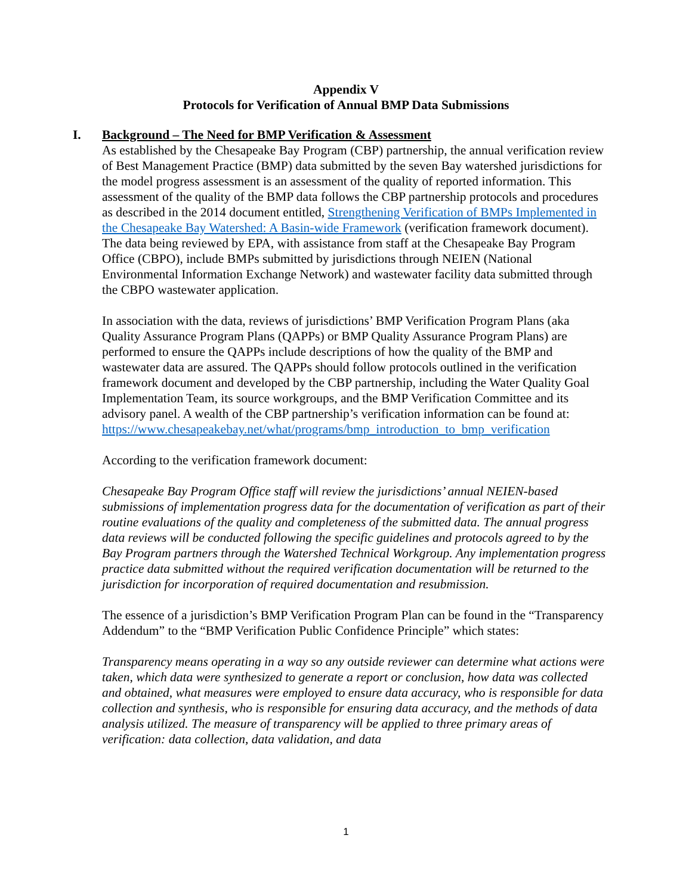Appendix V
Protocols for Verification of Annual BMP Data Submissions
I. Background – The Need for BMP Verification & Assessment
As established by the Chesapeake Bay Program (CBP) partnership, the annual verification review of Best Management Practice (BMP) data submitted by the seven Bay watershed jurisdictions for the model progress assessment is an assessment of the quality of reported information. This assessment of the quality of the BMP data follows the CBP partnership protocols and procedures as described in the 2014 document entitled, Strengthening Verification of BMPs Implemented in the Chesapeake Bay Watershed: A Basin-wide Framework (verification framework document). The data being reviewed by EPA, with assistance from staff at the Chesapeake Bay Program Office (CBPO), include BMPs submitted by jurisdictions through NEIEN (National Environmental Information Exchange Network) and wastewater facility data submitted through the CBPO wastewater application.
In association with the data, reviews of jurisdictions’ BMP Verification Program Plans (aka Quality Assurance Program Plans (QAPPs) or BMP Quality Assurance Program Plans) are performed to ensure the QAPPs include descriptions of how the quality of the BMP and wastewater data are assured. The QAPPs should follow protocols outlined in the verification framework document and developed by the CBP partnership, including the Water Quality Goal Implementation Team, its source workgroups, and the BMP Verification Committee and its advisory panel. A wealth of the CBP partnership’s verification information can be found at:
https://www.chesapeakebay.net/what/programs/bmp_introduction_to_bmp_verification
According to the verification framework document:
Chesapeake Bay Program Office staff will review the jurisdictions’ annual NEIEN-based submissions of implementation progress data for the documentation of verification as part of their routine evaluations of the quality and completeness of the submitted data. The annual progress data reviews will be conducted following the specific guidelines and protocols agreed to by the Bay Program partners through the Watershed Technical Workgroup. Any implementation progress practice data submitted without the required verification documentation will be returned to the jurisdiction for incorporation of required documentation and resubmission.
The essence of a jurisdiction’s BMP Verification Program Plan can be found in the “Transparency Addendum” to the “BMP Verification Public Confidence Principle” which states:
Transparency means operating in a way so any outside reviewer can determine what actions were taken, which data were synthesized to generate a report or conclusion, how data was collected and obtained, what measures were employed to ensure data accuracy, who is responsible for data collection and synthesis, who is responsible for ensuring data accuracy, and the methods of data analysis utilized. The measure of transparency will be applied to three primary areas of verification: data collection, data validation, and data
1